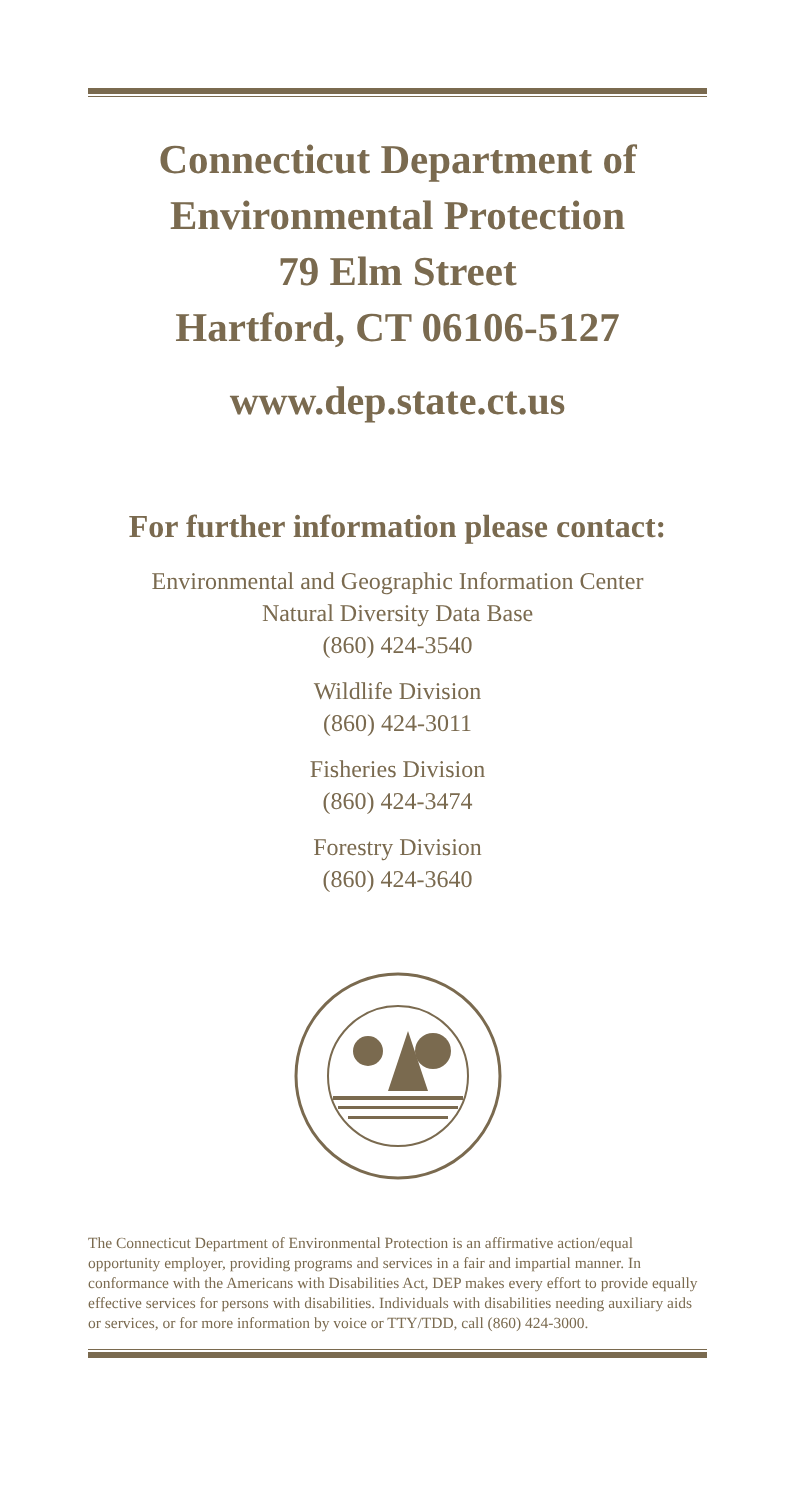Connecticut Department of
Environmental Protection
79 Elm Street
Hartford, CT 06106-5127
www.dep.state.ct.us
For further information please contact:
Environmental and Geographic Information Center
Natural Diversity Data Base
(860) 424-3540
Wildlife Division
(860) 424-3011
Fisheries Division
(860) 424-3474
Forestry Division
(860) 424-3640
The Connecticut Department of Environmental Protection is an affirmative action/equal opportunity employer, providing programs and services in a fair and impartial manner. In conformance with the Americans with Disabilities Act, DEP makes every effort to provide equally effective services for persons with disabilities. Individuals with disabilities needing auxiliary aids or services, or for more information by voice or TTY/TDD, call (860) 424-3000.